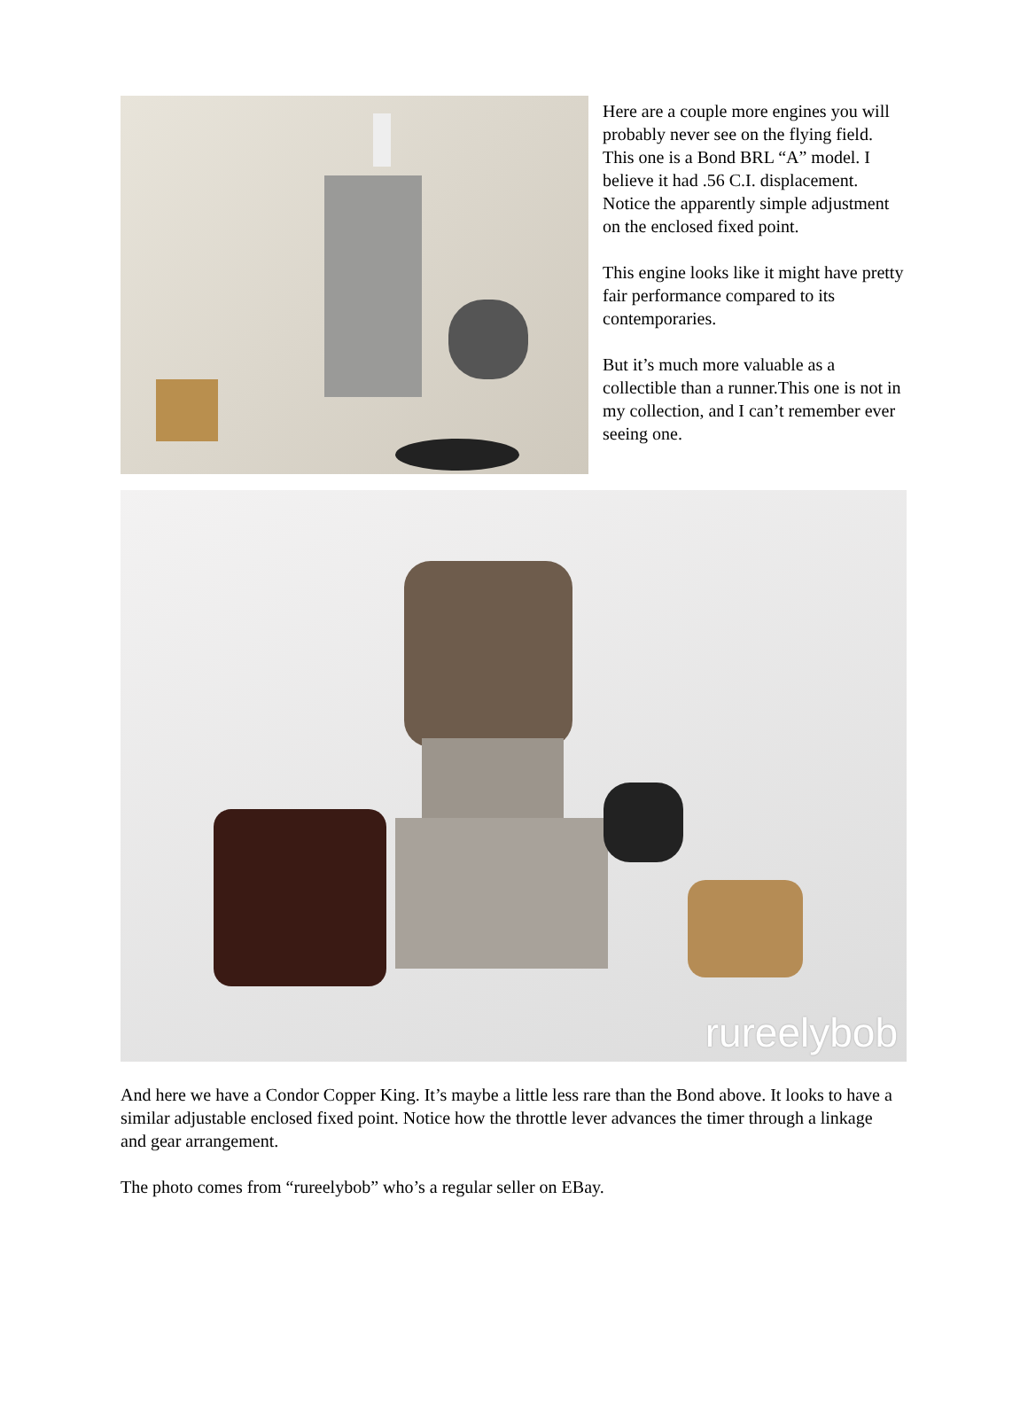Here are a couple more engines you will probably never see on the flying field. This one is a Bond BRL “A” model. I believe it had .56 C.I. displacement. Notice the apparently simple adjustment on the enclosed fixed point.
This engine looks like it might have pretty fair performance compared to its contemporaries.
But it’s much more valuable as a collectible than a runner.This one is not in my collection, and I can’t remember ever seeing one.
rureelybob
And here we have a Condor Copper King. It’s maybe a little less rare than the Bond above. It looks to have a similar adjustable enclosed fixed point. Notice how the throttle lever advances the timer through a linkage and gear arrangement.
The photo comes from “rureelybob” who’s a regular seller on EBay.